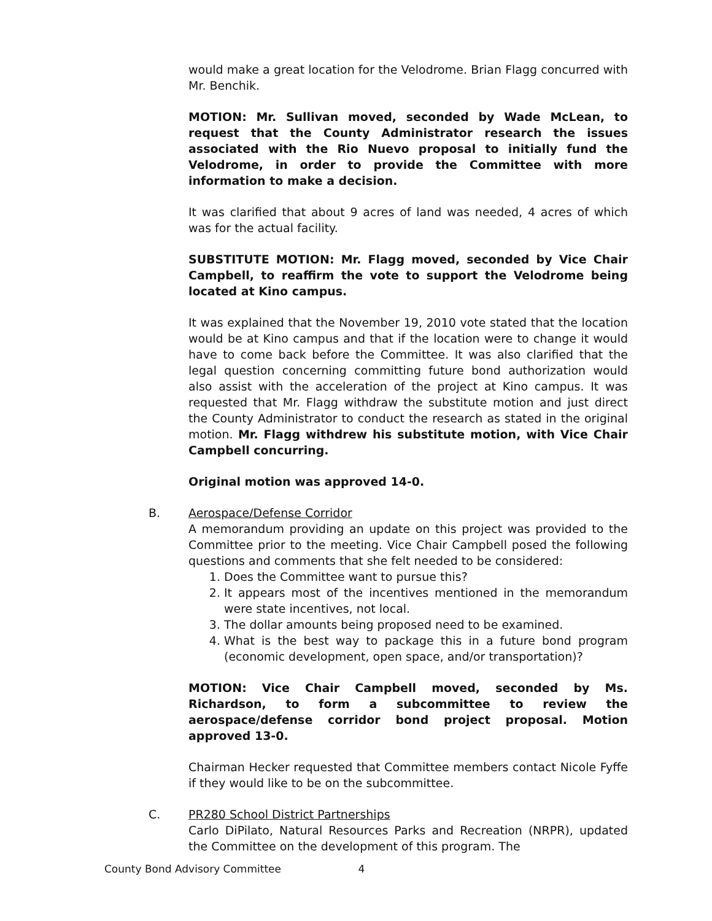would make a great location for the Velodrome. Brian Flagg concurred with Mr. Benchik.
MOTION: Mr. Sullivan moved, seconded by Wade McLean, to request that the County Administrator research the issues associated with the Rio Nuevo proposal to initially fund the Velodrome, in order to provide the Committee with more information to make a decision.
It was clarified that about 9 acres of land was needed, 4 acres of which was for the actual facility.
SUBSTITUTE MOTION: Mr. Flagg moved, seconded by Vice Chair Campbell, to reaffirm the vote to support the Velodrome being located at Kino campus.
It was explained that the November 19, 2010 vote stated that the location would be at Kino campus and that if the location were to change it would have to come back before the Committee. It was also clarified that the legal question concerning committing future bond authorization would also assist with the acceleration of the project at Kino campus. It was requested that Mr. Flagg withdraw the substitute motion and just direct the County Administrator to conduct the research as stated in the original motion. Mr. Flagg withdrew his substitute motion, with Vice Chair Campbell concurring.
Original motion was approved 14-0.
B. Aerospace/Defense Corridor
A memorandum providing an update on this project was provided to the Committee prior to the meeting. Vice Chair Campbell posed the following questions and comments that she felt needed to be considered:
1. Does the Committee want to pursue this?
2. It appears most of the incentives mentioned in the memorandum were state incentives, not local.
3. The dollar amounts being proposed need to be examined.
4. What is the best way to package this in a future bond program (economic development, open space, and/or transportation)?
MOTION: Vice Chair Campbell moved, seconded by Ms. Richardson, to form a subcommittee to review the aerospace/defense corridor bond project proposal. Motion approved 13-0.
Chairman Hecker requested that Committee members contact Nicole Fyffe if they would like to be on the subcommittee.
C. PR280 School District Partnerships
Carlo DiPilato, Natural Resources Parks and Recreation (NRPR), updated the Committee on the development of this program. The
County Bond Advisory Committee 4